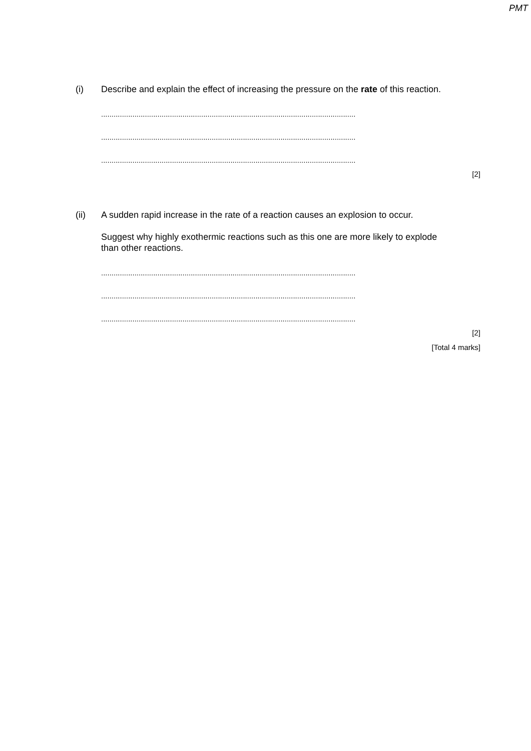PMT
(i) Describe and explain the effect of increasing the pressure on the rate of this reaction.
..........................................................................................................................
..........................................................................................................................
..........................................................................................................................
[2]
(ii) A sudden rapid increase in the rate of a reaction causes an explosion to occur.
Suggest why highly exothermic reactions such as this one are more likely to explode than other reactions.
..........................................................................................................................
..........................................................................................................................
..........................................................................................................................
[2]
[Total 4 marks]